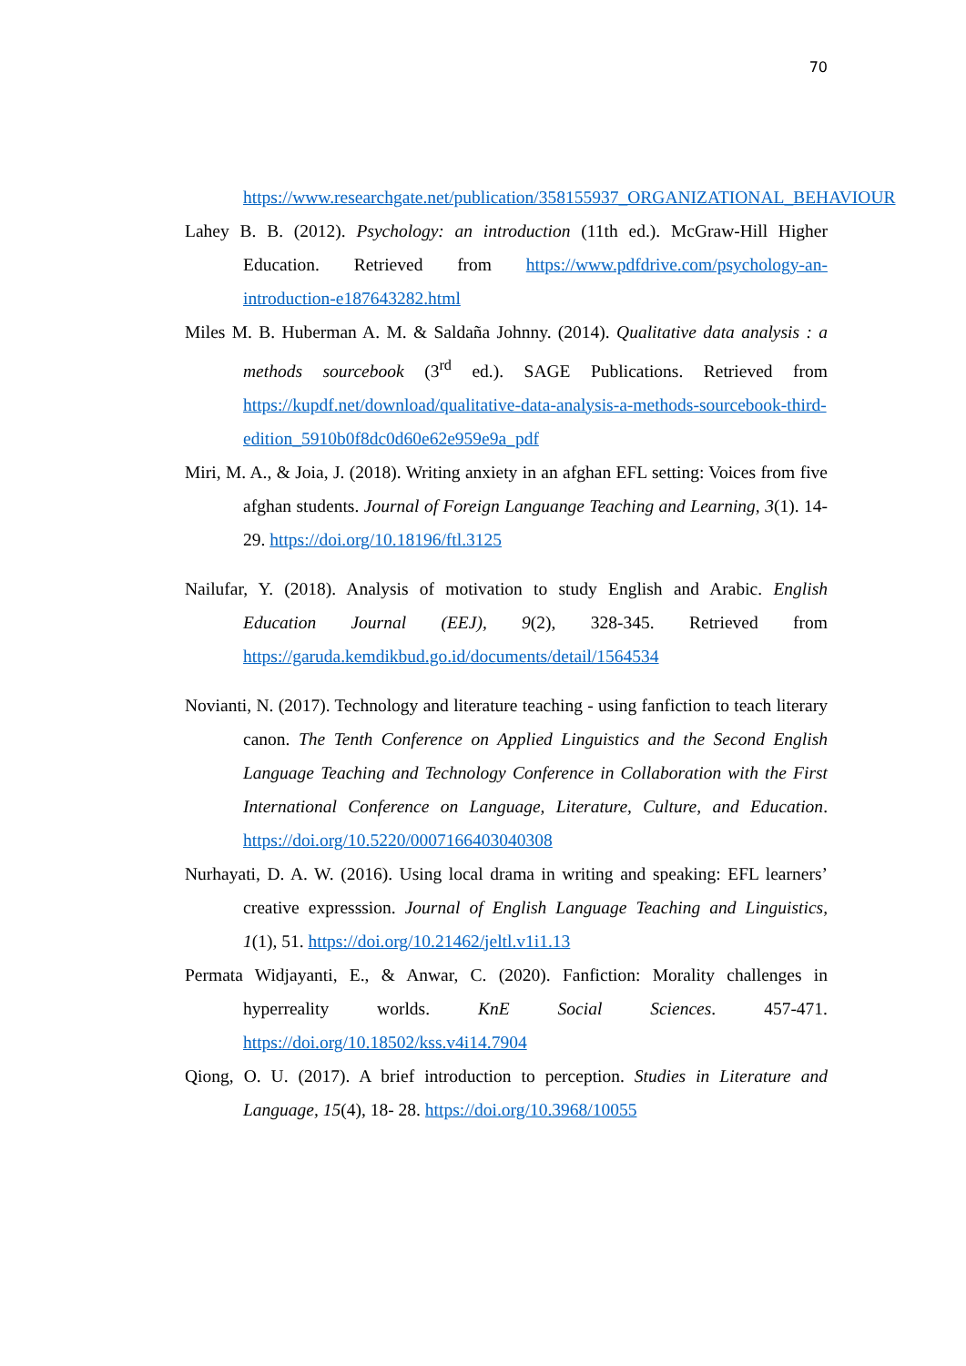70
https://www.researchgate.net/publication/358155937_ORGANIZATIONAL_BEHAVIOUR
Lahey B. B. (2012). Psychology: an introduction (11th ed.). McGraw-Hill Higher Education. Retrieved from https://www.pdfdrive.com/psychology-an-introduction-e187643282.html
Miles M. B. Huberman A. M. & Saldaña Johnny. (2014). Qualitative data analysis : a methods sourcebook (3<sup>rd</sup> ed.). SAGE Publications. Retrieved from https://kupdf.net/download/qualitative-data-analysis-a-methods-sourcebook-third-edition_5910b0f8dc0d60e62e959e9a_pdf
Miri, M. A., & Joia, J. (2018). Writing anxiety in an afghan EFL setting: Voices from five afghan students. Journal of Foreign Languange Teaching and Learning, 3(1). 14-29. https://doi.org/10.18196/ftl.3125
Nailufar, Y. (2018). Analysis of motivation to study English and Arabic. English Education Journal (EEJ), 9(2), 328-345. Retrieved from https://garuda.kemdikbud.go.id/documents/detail/1564534
Novianti, N. (2017). Technology and literature teaching - using fanfiction to teach literary canon. The Tenth Conference on Applied Linguistics and the Second English Language Teaching and Technology Conference in Collaboration with the First International Conference on Language, Literature, Culture, and Education. https://doi.org/10.5220/0007166403040308
Nurhayati, D. A. W. (2016). Using local drama in writing and speaking: EFL learners’ creative expresssion. Journal of English Language Teaching and Linguistics, 1(1), 51. https://doi.org/10.21462/jeltl.v1i1.13
Permata Widjayanti, E., & Anwar, C. (2020). Fanfiction: Morality challenges in hyperreality worlds. KnE Social Sciences. 457-471. https://doi.org/10.18502/kss.v4i14.7904
Qiong, O. U. (2017). A brief introduction to perception. Studies in Literature and Language, 15(4), 18- 28. https://doi.org/10.3968/10055